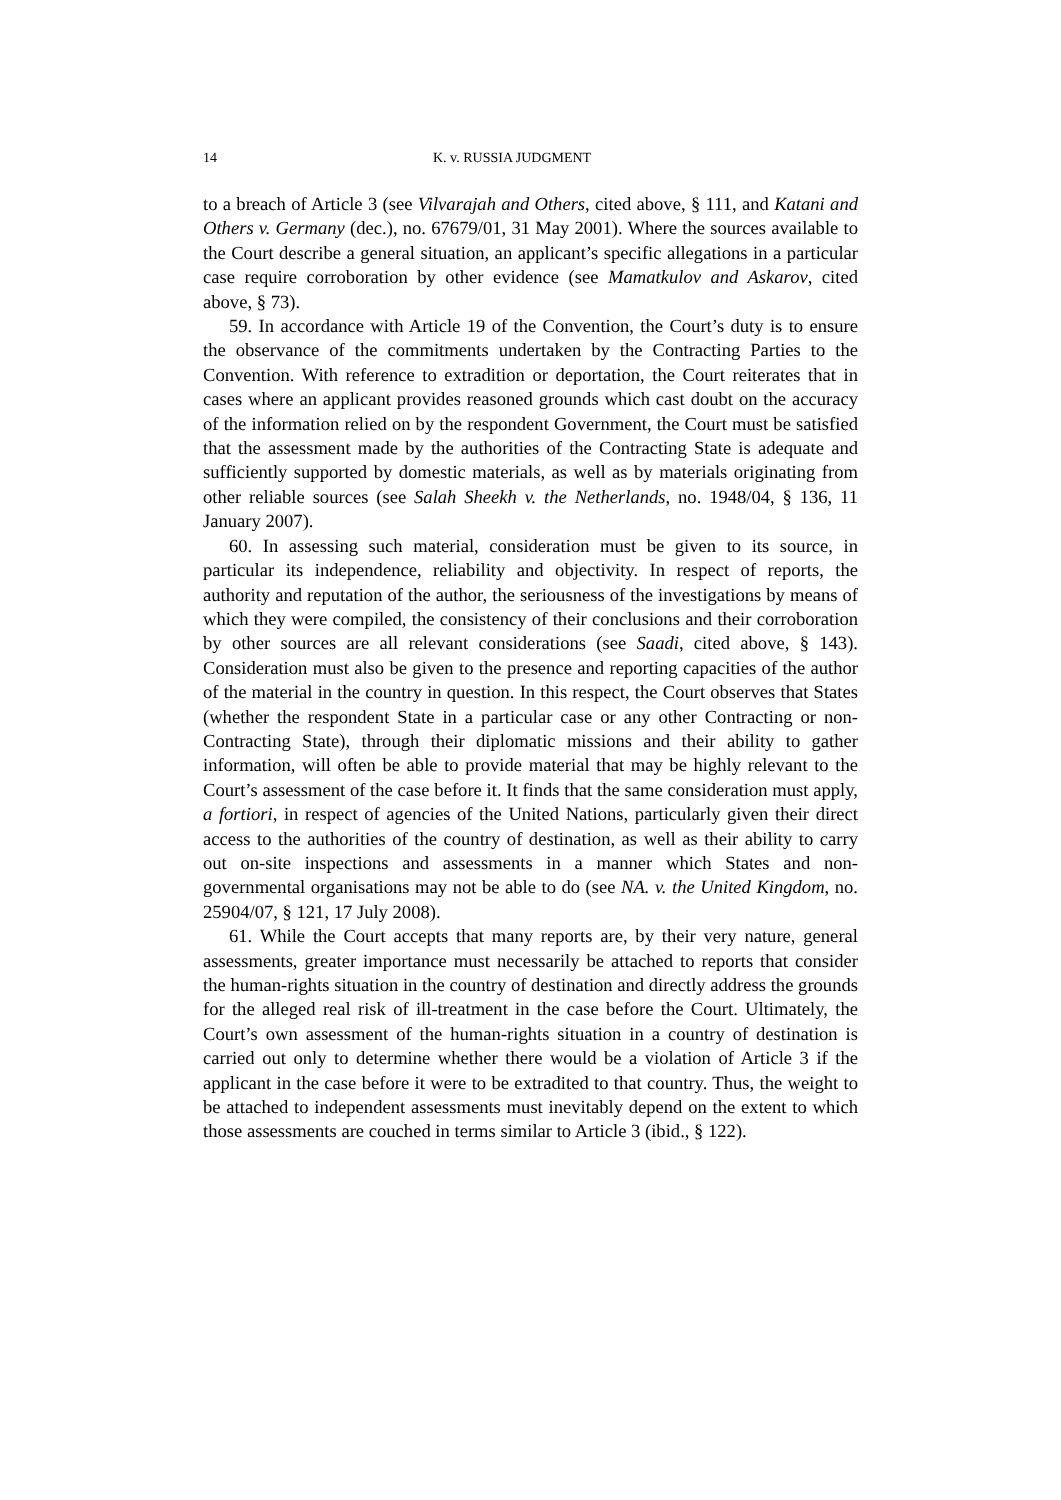14 K. v. RUSSIA JUDGMENT
to a breach of Article 3 (see Vilvarajah and Others, cited above, § 111, and Katani and Others v. Germany (dec.), no. 67679/01, 31 May 2001). Where the sources available to the Court describe a general situation, an applicant’s specific allegations in a particular case require corroboration by other evidence (see Mamatkulov and Askarov, cited above, § 73).
59. In accordance with Article 19 of the Convention, the Court’s duty is to ensure the observance of the commitments undertaken by the Contracting Parties to the Convention. With reference to extradition or deportation, the Court reiterates that in cases where an applicant provides reasoned grounds which cast doubt on the accuracy of the information relied on by the respondent Government, the Court must be satisfied that the assessment made by the authorities of the Contracting State is adequate and sufficiently supported by domestic materials, as well as by materials originating from other reliable sources (see Salah Sheekh v. the Netherlands, no. 1948/04, § 136, 11 January 2007).
60. In assessing such material, consideration must be given to its source, in particular its independence, reliability and objectivity. In respect of reports, the authority and reputation of the author, the seriousness of the investigations by means of which they were compiled, the consistency of their conclusions and their corroboration by other sources are all relevant considerations (see Saadi, cited above, § 143). Consideration must also be given to the presence and reporting capacities of the author of the material in the country in question. In this respect, the Court observes that States (whether the respondent State in a particular case or any other Contracting or non-Contracting State), through their diplomatic missions and their ability to gather information, will often be able to provide material that may be highly relevant to the Court’s assessment of the case before it. It finds that the same consideration must apply, a fortiori, in respect of agencies of the United Nations, particularly given their direct access to the authorities of the country of destination, as well as their ability to carry out on-site inspections and assessments in a manner which States and non-governmental organisations may not be able to do (see NA. v. the United Kingdom, no. 25904/07, § 121, 17 July 2008).
61. While the Court accepts that many reports are, by their very nature, general assessments, greater importance must necessarily be attached to reports that consider the human-rights situation in the country of destination and directly address the grounds for the alleged real risk of ill-treatment in the case before the Court. Ultimately, the Court’s own assessment of the human-rights situation in a country of destination is carried out only to determine whether there would be a violation of Article 3 if the applicant in the case before it were to be extradited to that country. Thus, the weight to be attached to independent assessments must inevitably depend on the extent to which those assessments are couched in terms similar to Article 3 (ibid., § 122).